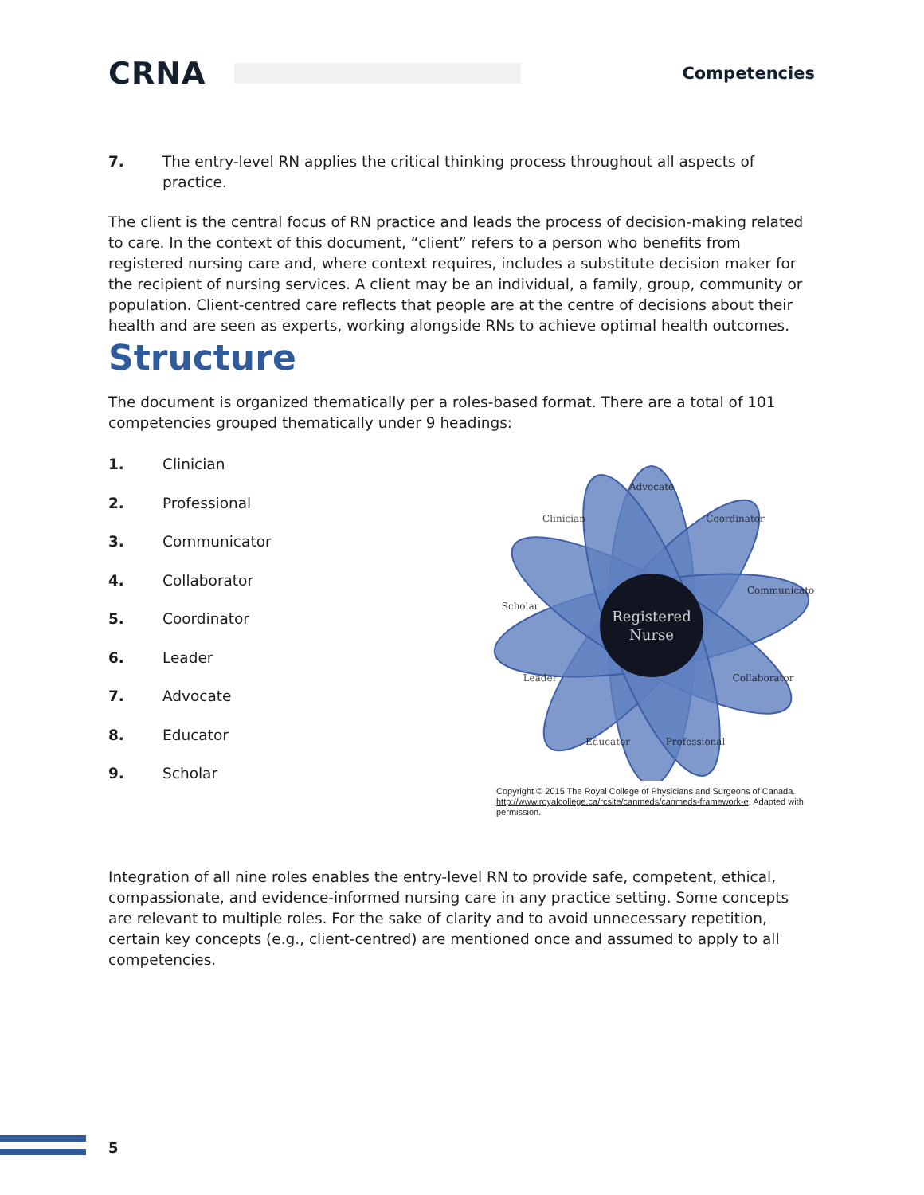CRNA
Competencies
7. The entry-level RN applies the critical thinking process throughout all aspects of practice.
The client is the central focus of RN practice and leads the process of decision-making related to care. In the context of this document, “client” refers to a person who benefits from registered nursing care and, where context requires, includes a substitute decision maker for the recipient of nursing services. A client may be an individual, a family, group, community or population. Client-centred care reflects that people are at the centre of decisions about their health and are seen as experts, working alongside RNs to achieve optimal health outcomes.
Structure
The document is organized thematically per a roles-based format. There are a total of 101 competencies grouped thematically under 9 headings:
1. Clinician
2. Professional
3. Communicator
4. Collaborator
5. Coordinator
6. Leader
7. Advocate
8. Educator
9. Scholar
Registered
Nurse
Advocate
Coordinator
Communicator
Collaborator
Professional
Educator
Leader
Scholar
Clinician
Copyright © 2015 The Royal College of Physicians and Surgeons of Canada. http://www.royalcollege.ca/rcsite/canmeds/canmeds-framework-e. Adapted with permission.
Integration of all nine roles enables the entry-level RN to provide safe, competent, ethical, compassionate, and evidence-informed nursing care in any practice setting. Some concepts are relevant to multiple roles. For the sake of clarity and to avoid unnecessary repetition, certain key concepts (e.g., client-centred) are mentioned once and assumed to apply to all competencies.
5